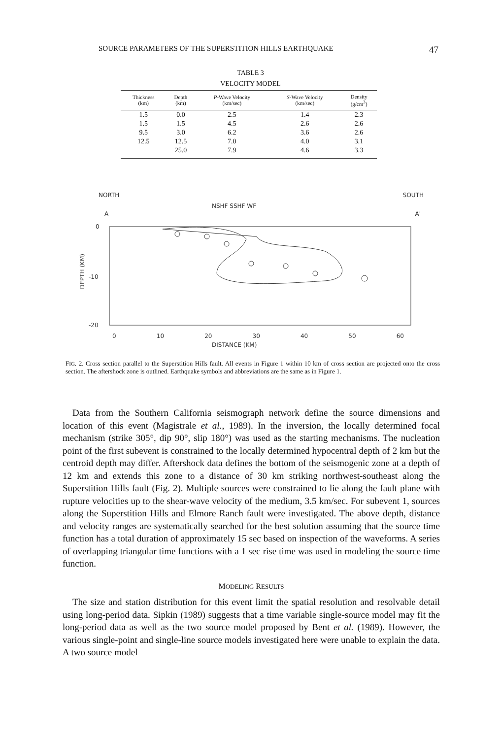SOURCE PARAMETERS OF THE SUPERSTITION HILLS EARTHQUAKE 47
TABLE 3
VELOCITY MODEL
| Thickness (km) | Depth (km) | P -Wave Velocity (km/sec) | S -Wave Velocity (km/sec) | Density (g/cm<sup>3</sup>) |
| --- | --- | --- | --- | --- |
| 1.5 | 0.0 | 2.5 | 1.4 | 2.3 |
| 1.5 | 1.5 | 4.5 | 2.6 | 2.6 |
| 9.5 | 3.0 | 6.2 | 3.6 | 2.6 |
| 12.5 | 12.5 | 7.0 | 4.0 | 3.1 |
| | 25.0 | 7.9 | 4.6 | 3.3 |
NORTH SOUTH
NSHF SSHF WF
A A'
0
-10
-20
DEPTH (KM)
0 10 20 30 40 50 60
DISTANCE (KM)
FIG. 2. Cross section parallel to the Superstition Hills fault. All events in Figure 1 within 10 km of cross section are projected onto the cross section. The aftershock zone is outlined. Earthquake symbols and abbreviations are the same as in Figure 1.
Data from the Southern California seismograph network define the source dimensions and location of this event (Magistrale et al., 1989). In the inversion, the locally determined focal mechanism (strike 305°, dip 90°, slip 180°) was used as the starting mechanisms. The nucleation point of the first subevent is constrained to the locally determined hypocentral depth of 2 km but the centroid depth may differ. Aftershock data defines the bottom of the seismogenic zone at a depth of 12 km and extends this zone to a distance of 30 km striking northwest-southeast along the Superstition Hills fault (Fig. 2). Multiple sources were constrained to lie along the fault plane with rupture velocities up to the shear-wave velocity of the medium, 3.5 km/sec. For subevent 1, sources along the Superstition Hills and Elmore Ranch fault were investigated. The above depth, distance and velocity ranges are systematically searched for the best solution assuming that the source time function has a total duration of approximately 15 sec based on inspection of the waveforms. A series of overlapping triangular time functions with a 1 sec rise time was used in modeling the source time function.
MODELING RESULTS
The size and station distribution for this event limit the spatial resolution and resolvable detail using long-period data. Sipkin (1989) suggests that a time variable single-source model may fit the long-period data as well as the two source model proposed by Bent et al. (1989). However, the various single-point and single-line source models investigated here were unable to explain the data. A two source model